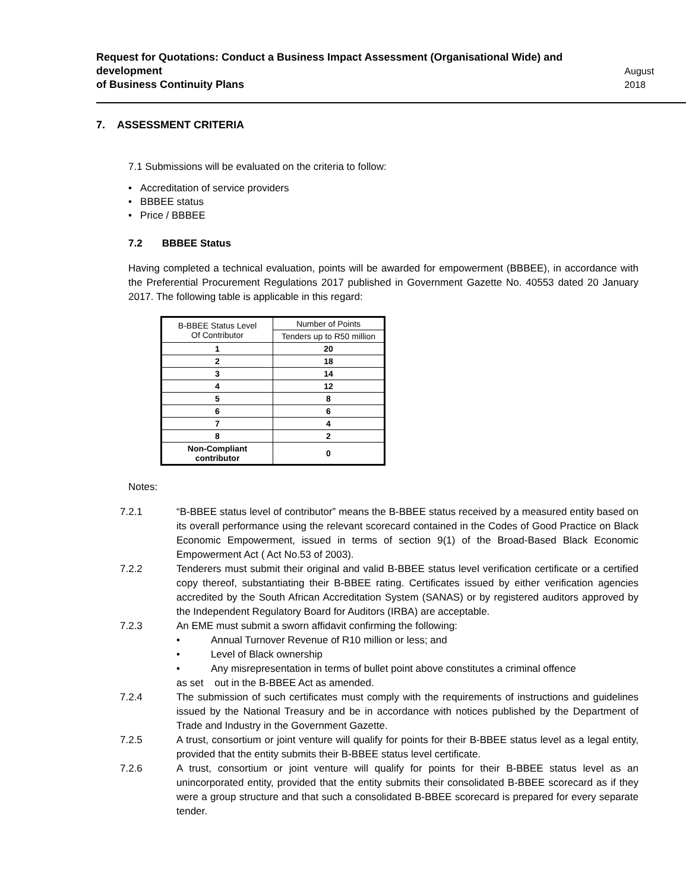Request for Quotations: Conduct a Business Impact Assessment (Organisational Wide) and development
of Business Continuity Plans
August 2018
7. ASSESSMENT CRITERIA
7.1 Submissions will be evaluated on the criteria to follow:
• Accreditation of service providers
• BBBEE status
• Price / BBBEE
7.2 BBBEE Status
Having completed a technical evaluation, points will be awarded for empowerment (BBBEE), in accordance with the Preferential Procurement Regulations 2017 published in Government Gazette No. 40553 dated 20 January 2017. The following table is applicable in this regard:
| B-BBEE Status Level Of Contributor | Number of Points |
| | Tenders up to R50 million |
| 1 | 20 |
| 2 | 18 |
| 3 | 14 |
| 4 | 12 |
| 5 | 8 |
| 6 | 6 |
| 7 | 4 |
| 8 | 2 |
| Non-Compliant contributor | 0 |
Notes:
7.2.1 “B-BBEE status level of contributor” means the B-BBEE status received by a measured entity based on its overall performance using the relevant scorecard contained in the Codes of Good Practice on Black Economic Empowerment, issued in terms of section 9(1) of the Broad-Based Black Economic Empowerment Act ( Act No.53 of 2003).
7.2.2 Tenderers must submit their original and valid B-BBEE status level verification certificate or a certified copy thereof, substantiating their B-BBEE rating. Certificates issued by either verification agencies accredited by the South African Accreditation System (SANAS) or by registered auditors approved by the Independent Regulatory Board for Auditors (IRBA) are acceptable.
7.2.3 An EME must submit a sworn affidavit confirming the following:
• Annual Turnover Revenue of R10 million or less; and
• Level of Black ownership
• Any misrepresentation in terms of bullet point above constitutes a criminal offence
as set out in the B-BBEE Act as amended.
7.2.4 The submission of such certificates must comply with the requirements of instructions and guidelines issued by the National Treasury and be in accordance with notices published by the Department of Trade and Industry in the Government Gazette.
7.2.5 A trust, consortium or joint venture will qualify for points for their B-BBEE status level as a legal entity, provided that the entity submits their B-BBEE status level certificate.
7.2.6 A trust, consortium or joint venture will qualify for points for their B-BBEE status level as an unincorporated entity, provided that the entity submits their consolidated B-BBEE scorecard as if they were a group structure and that such a consolidated B-BBEE scorecard is prepared for every separate tender.